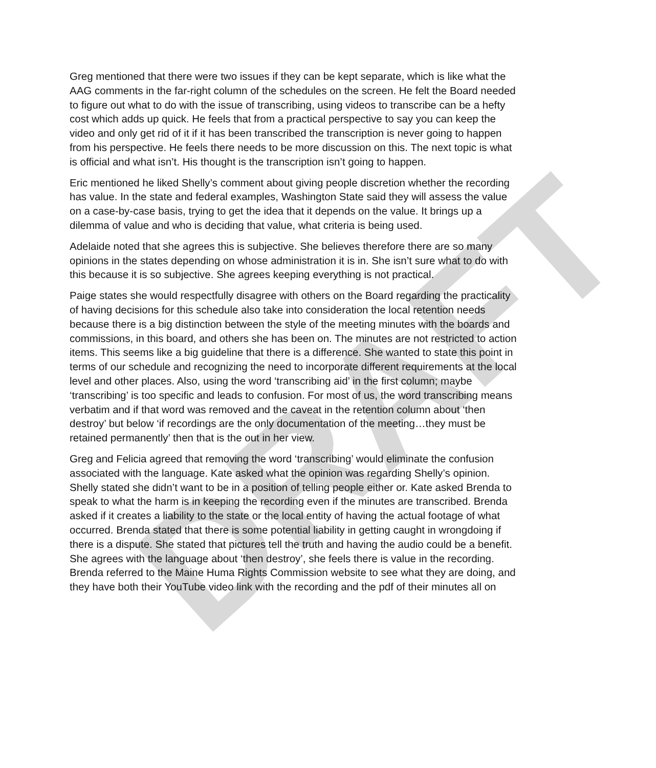DRAFT
Greg mentioned that there were two issues if they can be kept separate, which is like what the AAG comments in the far-right column of the schedules on the screen. He felt the Board needed to figure out what to do with the issue of transcribing, using videos to transcribe can be a hefty cost which adds up quick. He feels that from a practical perspective to say you can keep the video and only get rid of it if it has been transcribed the transcription is never going to happen from his perspective. He feels there needs to be more discussion on this. The next topic is what is official and what isn’t. His thought is the transcription isn’t going to happen.
Eric mentioned he liked Shelly’s comment about giving people discretion whether the recording has value. In the state and federal examples, Washington State said they will assess the value on a case-by-case basis, trying to get the idea that it depends on the value. It brings up a dilemma of value and who is deciding that value, what criteria is being used.
Adelaide noted that she agrees this is subjective. She believes therefore there are so many opinions in the states depending on whose administration it is in. She isn’t sure what to do with this because it is so subjective. She agrees keeping everything is not practical.
Paige states she would respectfully disagree with others on the Board regarding the practicality of having decisions for this schedule also take into consideration the local retention needs because there is a big distinction between the style of the meeting minutes with the boards and commissions, in this board, and others she has been on. The minutes are not restricted to action items. This seems like a big guideline that there is a difference. She wanted to state this point in terms of our schedule and recognizing the need to incorporate different requirements at the local level and other places. Also, using the word ‘transcribing aid’ in the first column; maybe ‘transcribing’ is too specific and leads to confusion. For most of us, the word transcribing means verbatim and if that word was removed and the caveat in the retention column about ‘then destroy’ but below ‘if recordings are the only documentation of the meeting…they must be retained permanently’ then that is the out in her view.
Greg and Felicia agreed that removing the word ‘transcribing’ would eliminate the confusion associated with the language. Kate asked what the opinion was regarding Shelly’s opinion. Shelly stated she didn’t want to be in a position of telling people either or. Kate asked Brenda to speak to what the harm is in keeping the recording even if the minutes are transcribed. Brenda asked if it creates a liability to the state or the local entity of having the actual footage of what occurred. Brenda stated that there is some potential liability in getting caught in wrongdoing if there is a dispute. She stated that pictures tell the truth and having the audio could be a benefit. She agrees with the language about ‘then destroy’, she feels there is value in the recording. Brenda referred to the Maine Huma Rights Commission website to see what they are doing, and they have both their YouTube video link with the recording and the pdf of their minutes all on